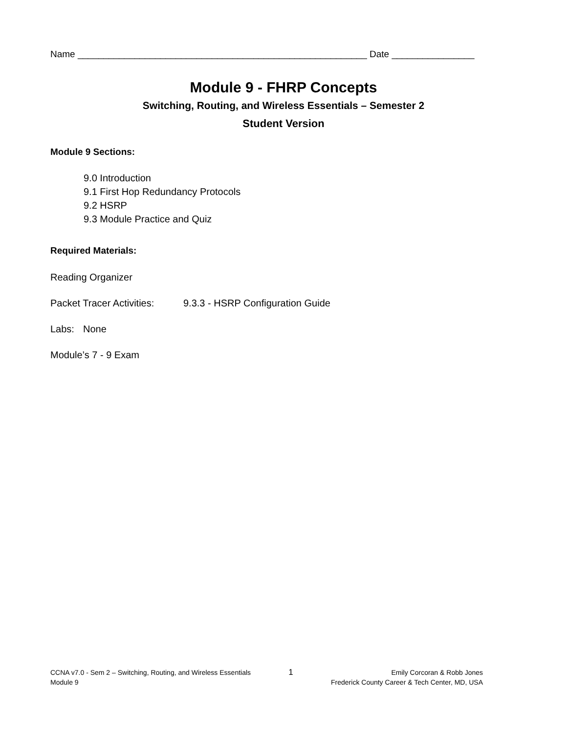Name ________________________________________________________ Date ________________
Module 9 - FHRP Concepts
Switching, Routing, and Wireless Essentials – Semester 2
Student Version
Module 9 Sections:
9.0 Introduction
9.1 First Hop Redundancy Protocols
9.2 HSRP
9.3 Module Practice and Quiz
Required Materials:
Reading Organizer
Packet Tracer Activities: 9.3.3 - HSRP Configuration Guide
Labs: None
Module’s 7 - 9 Exam
CCNA v7.0 - Sem 2 – Switching, Routing, and Wireless Essentials
Module 9
1
Emily Corcoran & Robb Jones
Frederick County Career & Tech Center, MD, USA